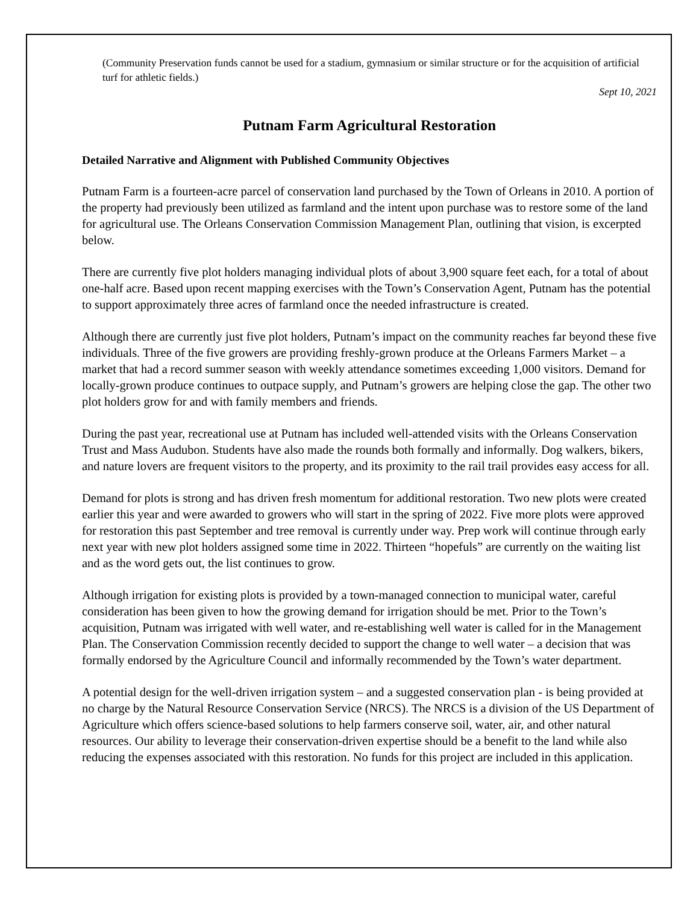(Community Preservation funds cannot be used for a stadium, gymnasium or similar structure or for the acquisition of artificial turf for athletic fields.)
Sept 10, 2021
Putnam Farm Agricultural Restoration
Detailed Narrative and Alignment with Published Community Objectives
Putnam Farm is a fourteen-acre parcel of conservation land purchased by the Town of Orleans in 2010. A portion of the property had previously been utilized as farmland and the intent upon purchase was to restore some of the land for agricultural use. The Orleans Conservation Commission Management Plan, outlining that vision, is excerpted below.
There are currently five plot holders managing individual plots of about 3,900 square feet each, for a total of about one-half acre. Based upon recent mapping exercises with the Town’s Conservation Agent, Putnam has the potential to support approximately three acres of farmland once the needed infrastructure is created.
Although there are currently just five plot holders, Putnam’s impact on the community reaches far beyond these five individuals. Three of the five growers are providing freshly-grown produce at the Orleans Farmers Market – a market that had a record summer season with weekly attendance sometimes exceeding 1,000 visitors. Demand for locally-grown produce continues to outpace supply, and Putnam’s growers are helping close the gap. The other two plot holders grow for and with family members and friends.
During the past year, recreational use at Putnam has included well-attended visits with the Orleans Conservation Trust and Mass Audubon. Students have also made the rounds both formally and informally. Dog walkers, bikers, and nature lovers are frequent visitors to the property, and its proximity to the rail trail provides easy access for all.
Demand for plots is strong and has driven fresh momentum for additional restoration. Two new plots were created earlier this year and were awarded to growers who will start in the spring of 2022. Five more plots were approved for restoration this past September and tree removal is currently under way. Prep work will continue through early next year with new plot holders assigned some time in 2022. Thirteen “hopefuls” are currently on the waiting list and as the word gets out, the list continues to grow.
Although irrigation for existing plots is provided by a town-managed connection to municipal water, careful consideration has been given to how the growing demand for irrigation should be met. Prior to the Town’s acquisition, Putnam was irrigated with well water, and re-establishing well water is called for in the Management Plan. The Conservation Commission recently decided to support the change to well water – a decision that was formally endorsed by the Agriculture Council and informally recommended by the Town’s water department.
A potential design for the well-driven irrigation system – and a suggested conservation plan - is being provided at no charge by the Natural Resource Conservation Service (NRCS). The NRCS is a division of the US Department of Agriculture which offers science-based solutions to help farmers conserve soil, water, air, and other natural resources. Our ability to leverage their conservation-driven expertise should be a benefit to the land while also reducing the expenses associated with this restoration. No funds for this project are included in this application.